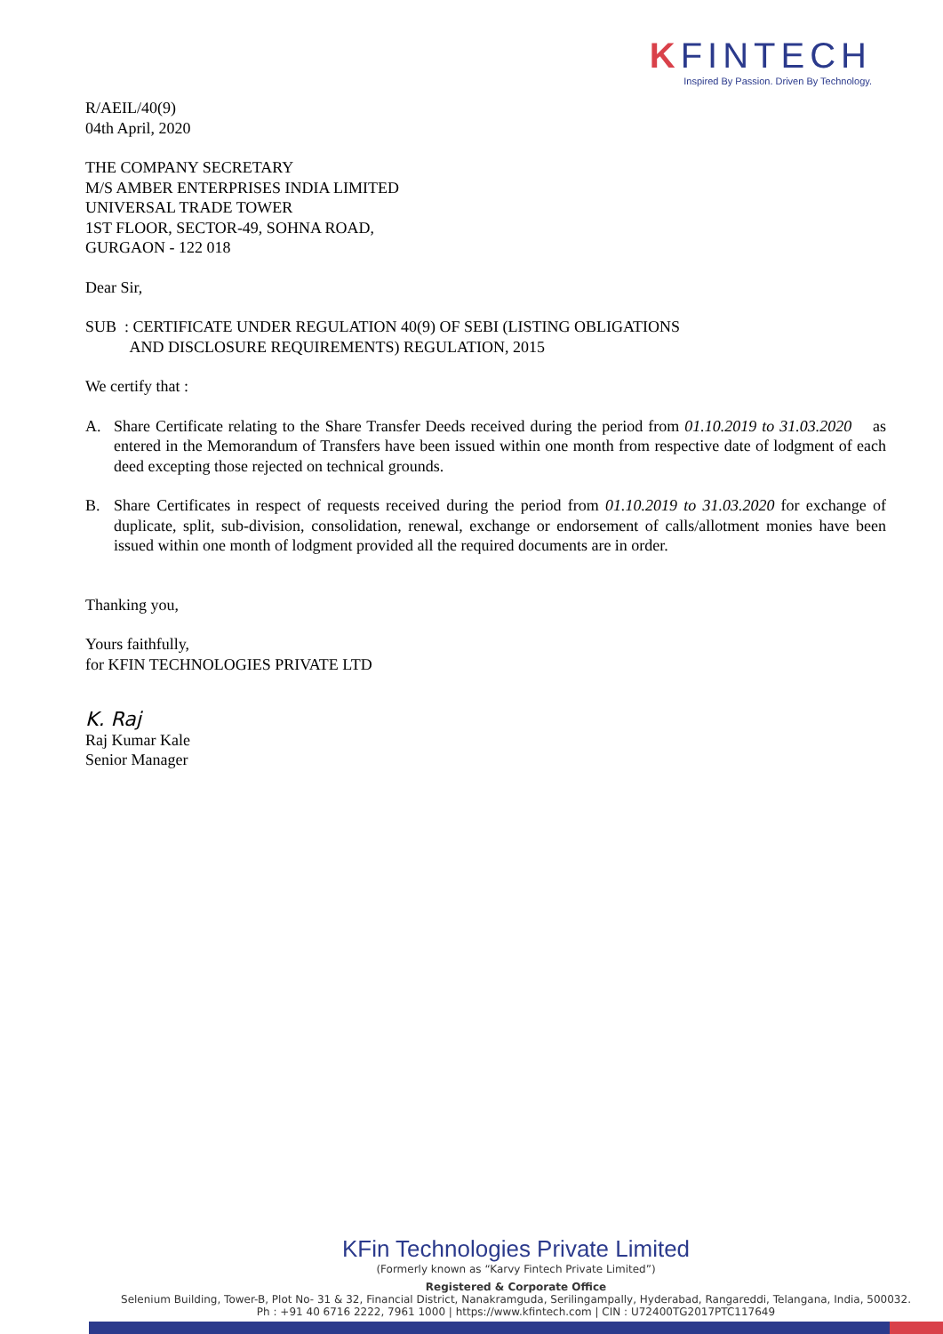KFINTECH
Inspired By Passion. Driven By Technology.
R/AEIL/40(9)
04th April, 2020
THE COMPANY SECRETARY
M/S AMBER ENTERPRISES INDIA LIMITED
UNIVERSAL TRADE TOWER
1ST FLOOR, SECTOR-49, SOHNA ROAD,
GURGAON - 122 018
Dear Sir,
SUB : CERTIFICATE UNDER REGULATION 40(9) OF SEBI (LISTING OBLIGATIONS
AND DISCLOSURE REQUIREMENTS) REGULATION, 2015
We certify that :
A. Share Certificate relating to the Share Transfer Deeds received during the period from 01.10.2019 to 31.03.2020 as entered in the Memorandum of Transfers have been issued within one month from respective date of lodgment of each deed excepting those rejected on technical grounds.
B. Share Certificates in respect of requests received during the period from 01.10.2019 to 31.03.2020 for exchange of duplicate, split, sub-division, consolidation, renewal, exchange or endorsement of calls/allotment monies have been issued within one month of lodgment provided all the required documents are in order.
Thanking you,
Yours faithfully,
for KFIN TECHNOLOGIES PRIVATE LTD
K. Raj
Raj Kumar Kale
Senior Manager
KFin Technologies Private Limited
(Formerly known as “Karvy Fintech Private Limited”)
Registered & Corporate Office
Selenium Building, Tower-B, Plot No- 31 & 32, Financial District, Nanakramguda, Serilingampally, Hyderabad, Rangareddi, Telangana, India, 500032.
Ph : +91 40 6716 2222, 7961 1000 | https://www.kfintech.com | CIN : U72400TG2017PTC117649